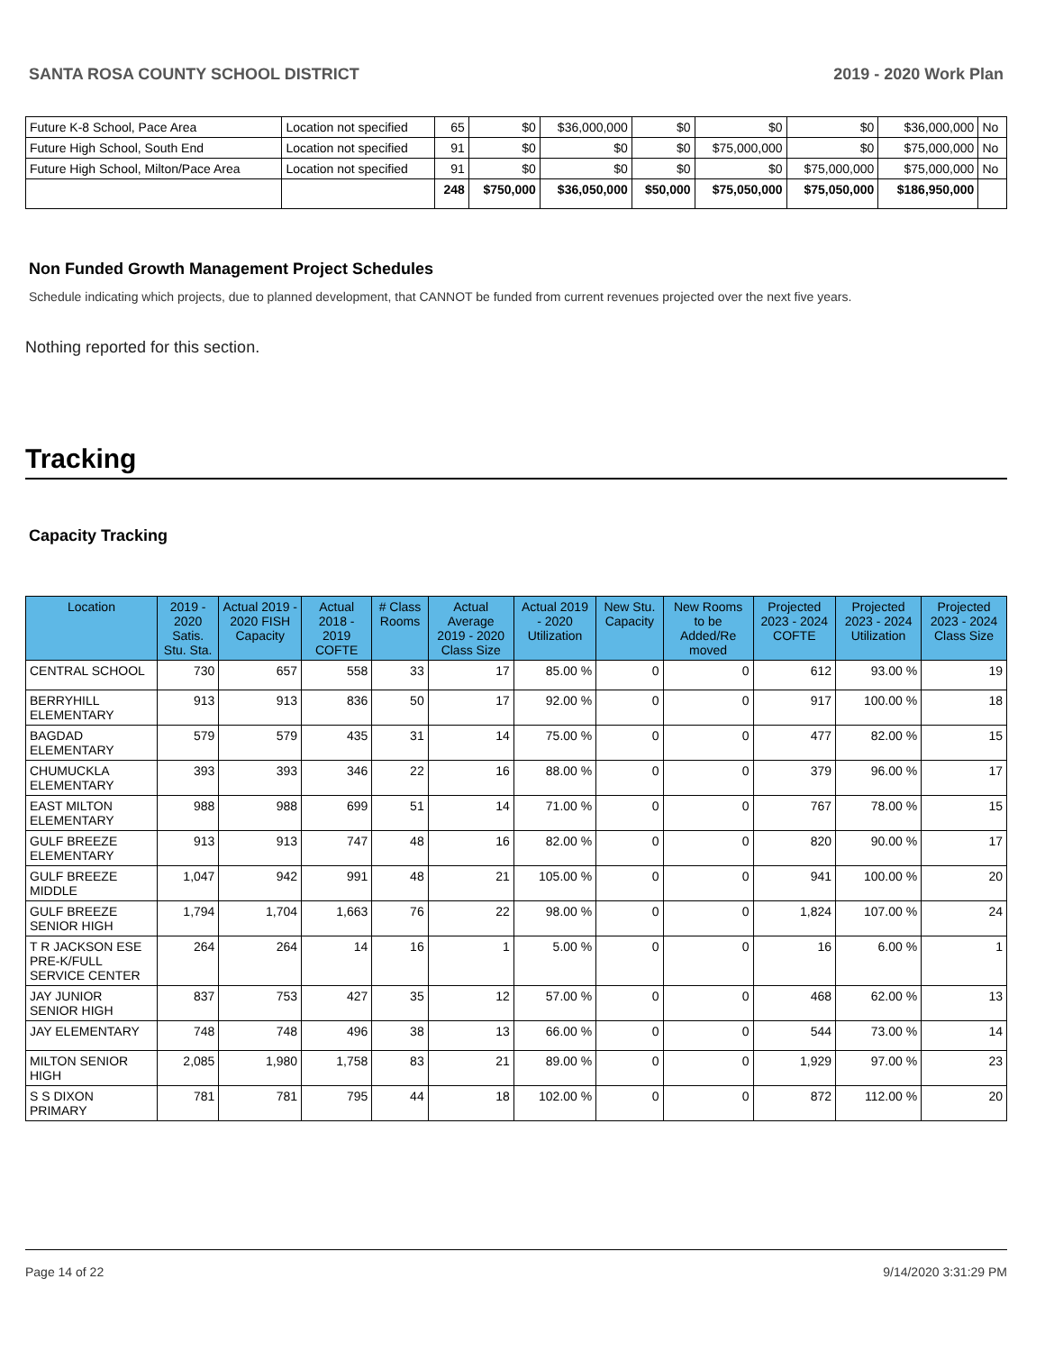SANTA ROSA COUNTY SCHOOL DISTRICT 2019 - 2020 Work Plan
| Future K-8 School, Pace Area | Location not specified | 65 | $0 | $36,000,000 | $0 | $0 | $0 | $36,000,000 | No |
| Future High School, South End | Location not specified | 91 | $0 | $0 | $0 | $75,000,000 | $0 | $75,000,000 | No |
| Future High School, Milton/Pace Area | Location not specified | 91 | $0 | $0 | $0 | $0 | $75,000,000 | $75,000,000 | No |
| | | 248 | $750,000 | $36,050,000 | $50,000 | $75,050,000 | $75,050,000 | $186,950,000 | |
Non Funded Growth Management Project Schedules
Schedule indicating which projects, due to planned development, that CANNOT be funded from current revenues projected over the next five years.
Nothing reported for this section.
Tracking
Capacity Tracking
| Location | 2019 - 2020 Satis. Stu. Sta. | Actual 2019 - 2020 FISH Capacity | Actual 2018 - 2019 COFTE | # Class Rooms | Actual Average 2019 - 2020 Class Size | Actual 2019 - 2020 Utilization | New Stu. Capacity | New Rooms to be Added/Re moved | Projected 2023 - 2024 COFTE | Projected 2023 - 2024 Utilization | Projected 2023 - 2024 Class Size |
| --- | --- | --- | --- | --- | --- | --- | --- | --- | --- | --- | --- |
| CENTRAL SCHOOL | 730 | 657 | 558 | 33 | 17 | 85.00 % | 0 | 0 | 612 | 93.00 % | 19 |
| BERRYHILL ELEMENTARY | 913 | 913 | 836 | 50 | 17 | 92.00 % | 0 | 0 | 917 | 100.00 % | 18 |
| BAGDAD ELEMENTARY | 579 | 579 | 435 | 31 | 14 | 75.00 % | 0 | 0 | 477 | 82.00 % | 15 |
| CHUMUCKLA ELEMENTARY | 393 | 393 | 346 | 22 | 16 | 88.00 % | 0 | 0 | 379 | 96.00 % | 17 |
| EAST MILTON ELEMENTARY | 988 | 988 | 699 | 51 | 14 | 71.00 % | 0 | 0 | 767 | 78.00 % | 15 |
| GULF BREEZE ELEMENTARY | 913 | 913 | 747 | 48 | 16 | 82.00 % | 0 | 0 | 820 | 90.00 % | 17 |
| GULF BREEZE MIDDLE | 1,047 | 942 | 991 | 48 | 21 | 105.00 % | 0 | 0 | 941 | 100.00 % | 20 |
| GULF BREEZE SENIOR HIGH | 1,794 | 1,704 | 1,663 | 76 | 22 | 98.00 % | 0 | 0 | 1,824 | 107.00 % | 24 |
| T R JACKSON ESE PRE-K/FULL SERVICE CENTER | 264 | 264 | 14 | 16 | 1 | 5.00 % | 0 | 0 | 16 | 6.00 % | 1 |
| JAY JUNIOR SENIOR HIGH | 837 | 753 | 427 | 35 | 12 | 57.00 % | 0 | 0 | 468 | 62.00 % | 13 |
| JAY ELEMENTARY | 748 | 748 | 496 | 38 | 13 | 66.00 % | 0 | 0 | 544 | 73.00 % | 14 |
| MILTON SENIOR HIGH | 2,085 | 1,980 | 1,758 | 83 | 21 | 89.00 % | 0 | 0 | 1,929 | 97.00 % | 23 |
| S S DIXON PRIMARY | 781 | 781 | 795 | 44 | 18 | 102.00 % | 0 | 0 | 872 | 112.00 % | 20 |
Page 14 of 22 9/14/2020 3:31:29 PM